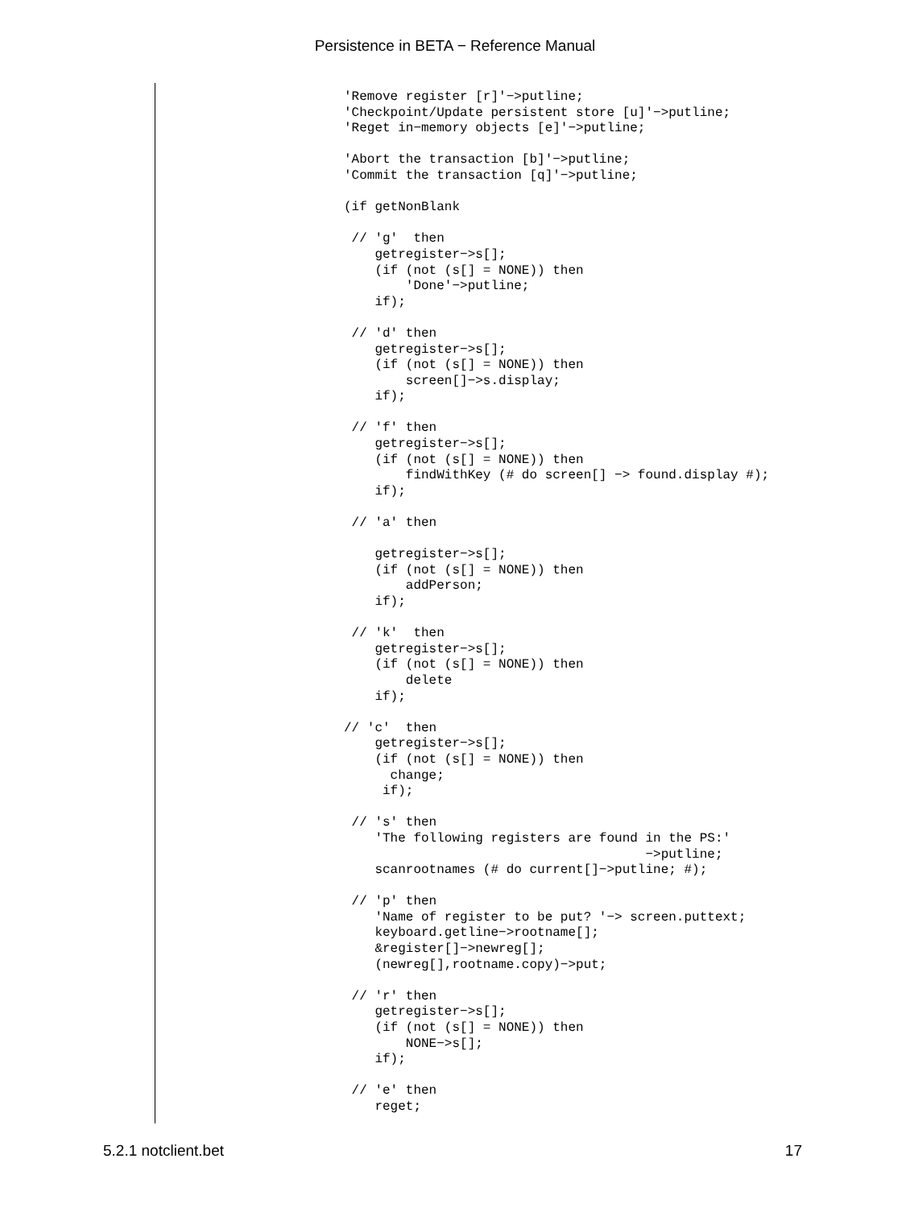Persistence in BETA − Reference Manual
'Remove register [r]'−>putline;
'Checkpoint/Update persistent store [u]'−>putline;
'Reget in−memory objects [e]'−>putline;

'Abort the transaction [b]'−>putline;
'Commit the transaction [q]'−>putline;

(if getNonBlank

 // 'g'  then
    getregister−>s[];
    (if (not (s[] = NONE)) then
        'Done'−>putline;
    if);

 // 'd' then
    getregister−>s[];
    (if (not (s[] = NONE)) then
        screen[]−>s.display;
    if);

 // 'f' then
    getregister−>s[];
    (if (not (s[] = NONE)) then
        findWithKey (# do screen[] −> found.display #);
    if);

 // 'a' then

    getregister−>s[];
    (if (not (s[] = NONE)) then
        addPerson;
    if);

 // 'k'  then
    getregister−>s[];
    (if (not (s[] = NONE)) then
        delete
    if);

// 'c'  then
    getregister−>s[];
    (if (not (s[] = NONE)) then
      change;
     if);

 // 's' then
    'The following registers are found in the PS:'
                                       −>putline;
    scanrootnames (# do current[]−>putline; #);

 // 'p' then
    'Name of register to be put? '−> screen.puttext;
    keyboard.getline−>rootname[];
    &register[]−>newreg[];
    (newreg[],rootname.copy)−>put;

 // 'r' then
    getregister−>s[];
    (if (not (s[] = NONE)) then
        NONE−>s[];
    if);

 // 'e' then
    reget;
5.2.1 notclient.bet 17